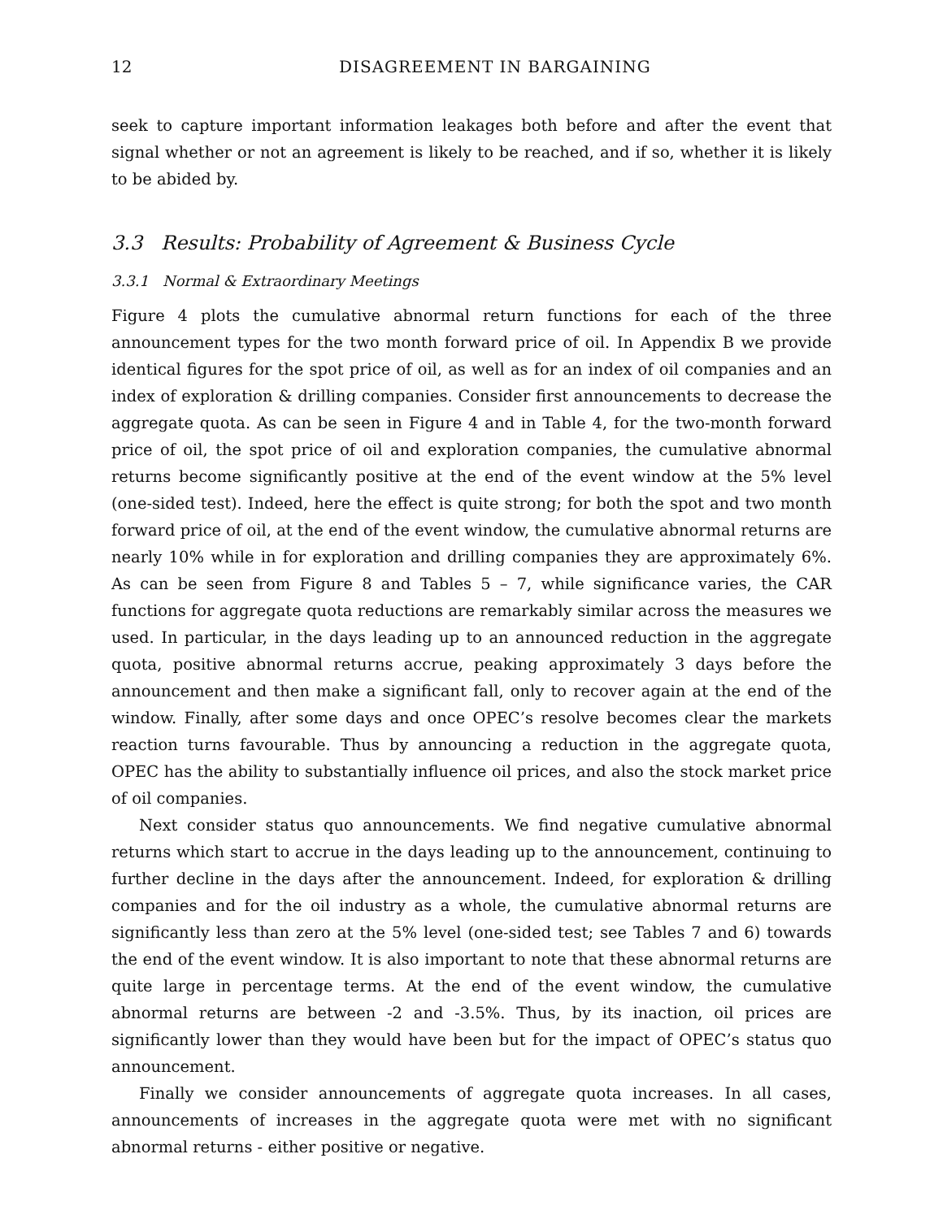12 DISAGREEMENT IN BARGAINING
seek to capture important information leakages both before and after the event that signal whether or not an agreement is likely to be reached, and if so, whether it is likely to be abided by.
3.3 Results: Probability of Agreement & Business Cycle
3.3.1 Normal & Extraordinary Meetings
Figure 4 plots the cumulative abnormal return functions for each of the three announcement types for the two month forward price of oil. In Appendix B we provide identical figures for the spot price of oil, as well as for an index of oil companies and an index of exploration & drilling companies. Consider first announcements to decrease the aggregate quota. As can be seen in Figure 4 and in Table 4, for the two-month forward price of oil, the spot price of oil and exploration companies, the cumulative abnormal returns become significantly positive at the end of the event window at the 5% level (one-sided test). Indeed, here the effect is quite strong; for both the spot and two month forward price of oil, at the end of the event window, the cumulative abnormal returns are nearly 10% while in for exploration and drilling companies they are approximately 6%. As can be seen from Figure 8 and Tables 5 – 7, while significance varies, the CAR functions for aggregate quota reductions are remarkably similar across the measures we used. In particular, in the days leading up to an announced reduction in the aggregate quota, positive abnormal returns accrue, peaking approximately 3 days before the announcement and then make a significant fall, only to recover again at the end of the window. Finally, after some days and once OPEC’s resolve becomes clear the markets reaction turns favourable. Thus by announcing a reduction in the aggregate quota, OPEC has the ability to substantially influence oil prices, and also the stock market price of oil companies.
Next consider status quo announcements. We find negative cumulative abnormal returns which start to accrue in the days leading up to the announcement, continuing to further decline in the days after the announcement. Indeed, for exploration & drilling companies and for the oil industry as a whole, the cumulative abnormal returns are significantly less than zero at the 5% level (one-sided test; see Tables 7 and 6) towards the end of the event window. It is also important to note that these abnormal returns are quite large in percentage terms. At the end of the event window, the cumulative abnormal returns are between -2 and -3.5%. Thus, by its inaction, oil prices are significantly lower than they would have been but for the impact of OPEC’s status quo announcement.
Finally we consider announcements of aggregate quota increases. In all cases, announcements of increases in the aggregate quota were met with no significant abnormal returns - either positive or negative.